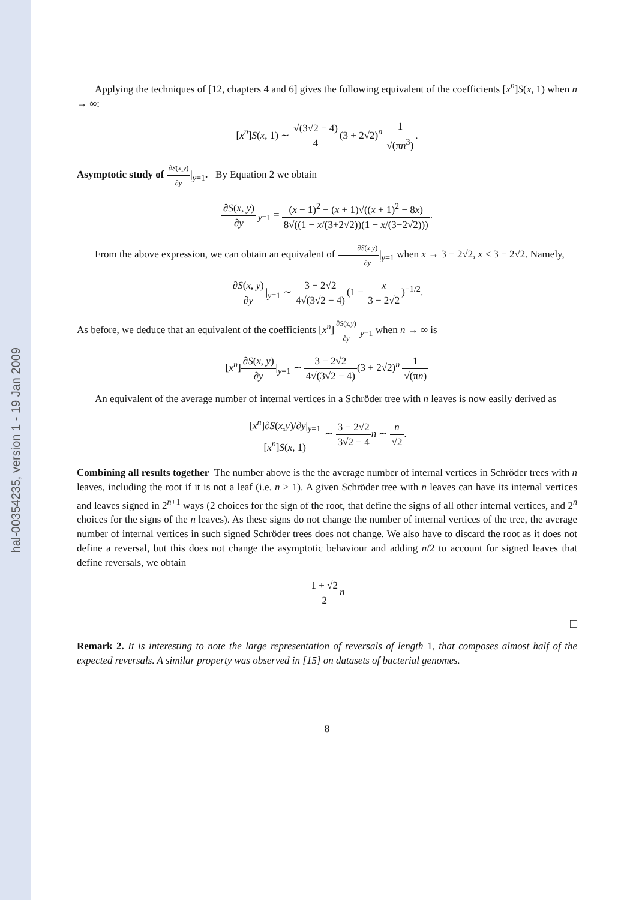hal-00354235, version 1 - 19 Jan 2009
Applying the techniques of [12, chapters 4 and 6] gives the following equivalent of the coefficients [x<sup>n</sup>]S(x, 1) when n → ∞:
[x<sup>n</sup>]S(x, 1) ∼ √(3√2 − 4) 4(3 + 2√2)<sup>n</sup> 1 √(πn<sup>3</sup>).
Asymptotic study of ∂S(x,y) ∂y|<sub>y=1</sub>. By Equation 2 we obtain
∂S(x, y) ∂y|<sub>y=1</sub> = (x − 1)<sup>2</sup> − (x + 1)√((x + 1)<sup>2</sup> − 8x) 8√((1 − x/(3+2√2))(1 − x/(3−2√2))).
From the above expression, we can obtain an equivalent of ∂S(x,y) ∂y|<sub>y=1</sub> when x → 3 − 2√2, x < 3 − 2√2. Namely,
∂S(x, y) ∂y|<sub>y=1</sub> ∼ 3 − 2√2 4√(3√2 − 4)(1 − x 3 − 2√2)<sup>−1/2</sup>.
As before, we deduce that an equivalent of the coefficients [x<sup>n</sup>]∂S(x,y) ∂y|<sub>y=1</sub> when n → ∞ is
[x<sup>n</sup>]∂S(x, y) ∂y|<sub>y=1</sub> ∼ 3 − 2√2 4√(3√2 − 4)(3 + 2√2)<sup>n</sup> 1 √(πn)
An equivalent of the average number of internal vertices in a Schröder tree with n leaves is now easily derived as
[x<sup>n</sup>]∂S(x,y)/∂y|<sub>y=1</sub> [x<sup>n</sup>]S(x, 1) ∼ 3 − 2√2 3√2 − 4 n ∼ n √2.
Combining all results together The number above is the the average number of internal vertices in Schröder trees with n leaves, including the root if it is not a leaf (i.e. n > 1). A given Schröder tree with n leaves can have its internal vertices and leaves signed in 2<sup>n+1</sup> ways (2 choices for the sign of the root, that define the signs of all other internal vertices, and 2<sup>n</sup> choices for the signs of the n leaves). As these signs do not change the number of internal vertices of the tree, the average number of internal vertices in such signed Schröder trees does not change. We also have to discard the root as it does not define a reversal, but this does not change the asymptotic behaviour and adding n/2 to account for signed leaves that define reversals, we obtain
1 + √2 2 n
□
Remark 2. It is interesting to note the large representation of reversals of length 1, that composes almost half of the expected reversals. A similar property was observed in [15] on datasets of bacterial genomes.
8